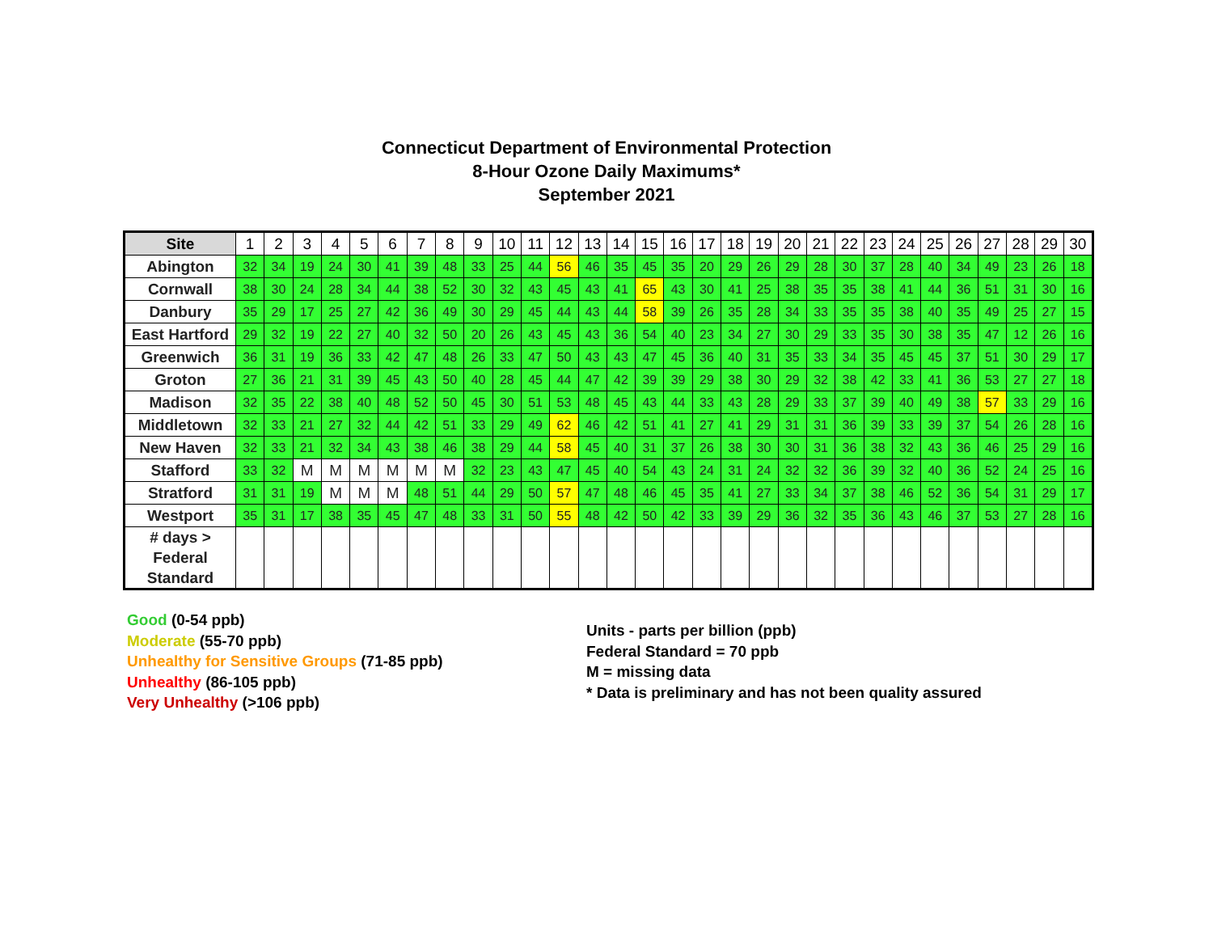Connecticut Department of Environmental Protection
8-Hour Ozone Daily Maximums*
September 2021
| Site | 1 | 2 | 3 | 4 | 5 | 6 | 7 | 8 | 9 | 10 | 11 | 12 | 13 | 14 | 15 | 16 | 17 | 18 | 19 | 20 | 21 | 22 | 23 | 24 | 25 | 26 | 27 | 28 | 29 | 30 |
| --- | --- | --- | --- | --- | --- | --- | --- | --- | --- | --- | --- | --- | --- | --- | --- | --- | --- | --- | --- | --- | --- | --- | --- | --- | --- | --- | --- | --- | --- | --- |
| Abington | 32 | 34 | 19 | 24 | 30 | 41 | 39 | 48 | 33 | 25 | 44 | 56 | 46 | 35 | 45 | 35 | 20 | 29 | 26 | 29 | 28 | 30 | 37 | 28 | 40 | 34 | 49 | 23 | 26 | 18 |
| Cornwall | 38 | 30 | 24 | 28 | 34 | 44 | 38 | 52 | 30 | 32 | 43 | 45 | 43 | 41 | 65 | 43 | 30 | 41 | 25 | 38 | 35 | 35 | 38 | 41 | 44 | 36 | 51 | 31 | 30 | 16 |
| Danbury | 35 | 29 | 17 | 25 | 27 | 42 | 36 | 49 | 30 | 29 | 45 | 44 | 43 | 44 | 58 | 39 | 26 | 35 | 28 | 34 | 33 | 35 | 35 | 38 | 40 | 35 | 49 | 25 | 27 | 15 |
| East Hartford | 29 | 32 | 19 | 22 | 27 | 40 | 32 | 50 | 20 | 26 | 43 | 45 | 43 | 36 | 54 | 40 | 23 | 34 | 27 | 30 | 29 | 33 | 35 | 30 | 38 | 35 | 47 | 12 | 26 | 16 |
| Greenwich | 36 | 31 | 19 | 36 | 33 | 42 | 47 | 48 | 26 | 33 | 47 | 50 | 43 | 43 | 47 | 45 | 36 | 40 | 31 | 35 | 33 | 34 | 35 | 45 | 45 | 37 | 51 | 30 | 29 | 17 |
| Groton | 27 | 36 | 21 | 31 | 39 | 45 | 43 | 50 | 40 | 28 | 45 | 44 | 47 | 42 | 39 | 39 | 29 | 38 | 30 | 29 | 32 | 38 | 42 | 33 | 41 | 36 | 53 | 27 | 27 | 18 |
| Madison | 32 | 35 | 22 | 38 | 40 | 48 | 52 | 50 | 45 | 30 | 51 | 53 | 48 | 45 | 43 | 44 | 33 | 43 | 28 | 29 | 33 | 37 | 39 | 40 | 49 | 38 | 57 | 33 | 29 | 16 |
| Middletown | 32 | 33 | 21 | 27 | 32 | 44 | 42 | 51 | 33 | 29 | 49 | 62 | 46 | 42 | 51 | 41 | 27 | 41 | 29 | 31 | 31 | 36 | 39 | 33 | 39 | 37 | 54 | 26 | 28 | 16 |
| New Haven | 32 | 33 | 21 | 32 | 34 | 43 | 38 | 46 | 38 | 29 | 44 | 58 | 45 | 40 | 31 | 37 | 26 | 38 | 30 | 30 | 31 | 36 | 38 | 32 | 43 | 36 | 46 | 25 | 29 | 16 |
| Stafford | 33 | 32 | M | M | M | M | M | M | 32 | 23 | 43 | 47 | 45 | 40 | 54 | 43 | 24 | 31 | 24 | 32 | 32 | 36 | 39 | 32 | 40 | 36 | 52 | 24 | 25 | 16 |
| Stratford | 31 | 31 | 19 | M | M | M | 48 | 51 | 44 | 29 | 50 | 57 | 47 | 48 | 46 | 45 | 35 | 41 | 27 | 33 | 34 | 37 | 38 | 46 | 52 | 36 | 54 | 31 | 29 | 17 |
| Westport | 35 | 31 | 17 | 38 | 35 | 45 | 47 | 48 | 33 | 31 | 50 | 55 | 48 | 42 | 50 | 42 | 33 | 39 | 29 | 36 | 32 | 35 | 36 | 43 | 46 | 37 | 53 | 27 | 28 | 16 |
| # days > Federal Standard | | | | | | | | | | | | | | | | | | | | | | | | | | | | | | |
Good (0-54 ppb)
Moderate (55-70 ppb)
Unhealthy for Sensitive Groups (71-85 ppb)
Unhealthy (86-105 ppb)
Very Unhealthy (>106 ppb)
Units - parts per billion (ppb)
Federal Standard = 70 ppb
M = missing data
* Data is preliminary and has not been quality assured